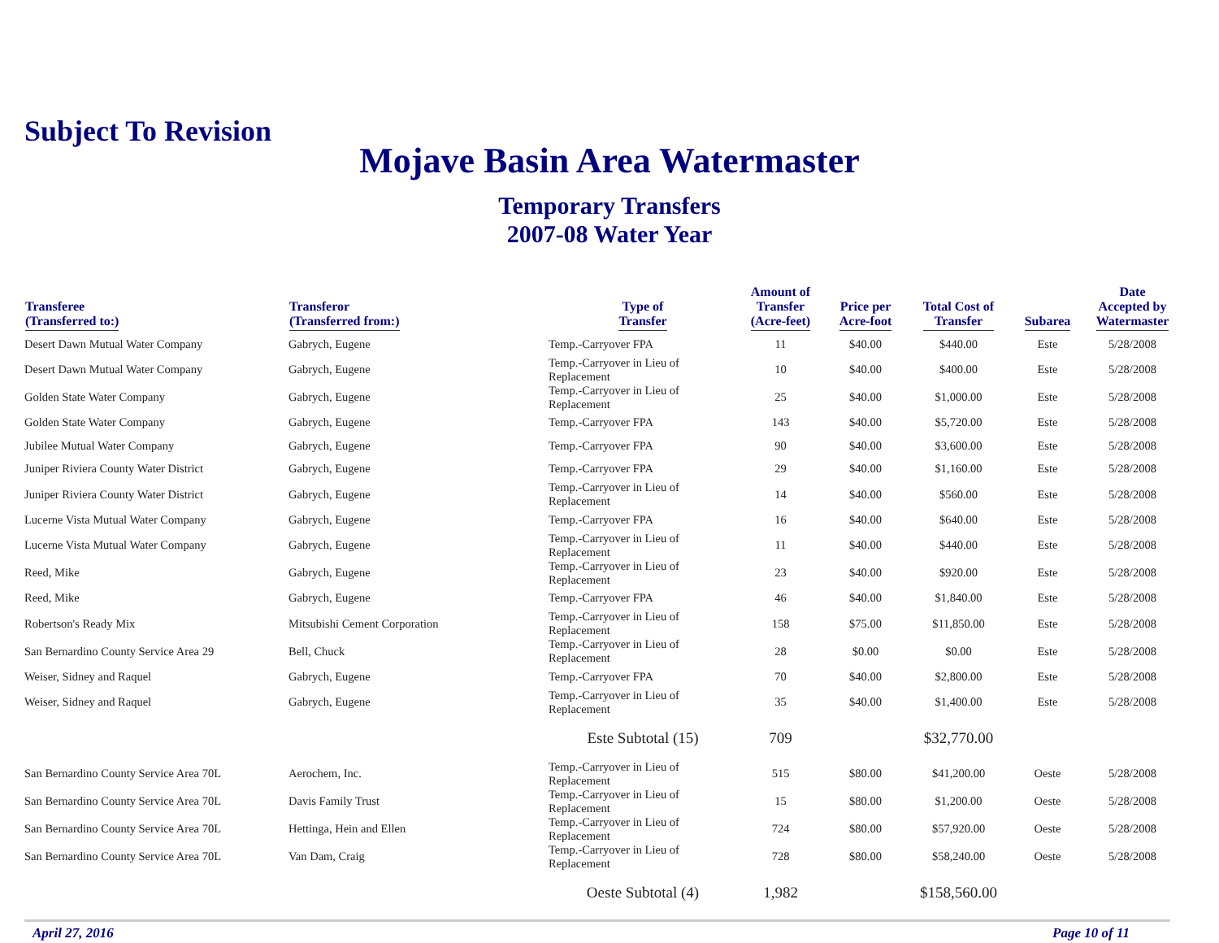Subject To Revision
Mojave Basin Area Watermaster
Temporary Transfers
2007-08 Water Year
| Transferee (Transferred to:) | Transferor (Transferred from:) | Type of Transfer | Amount of Transfer (Acre-feet) | Price per Acre-foot | Total Cost of Transfer | Subarea | Date Accepted by Watermaster |
| --- | --- | --- | --- | --- | --- | --- | --- |
| Desert Dawn Mutual Water Company | Gabrych, Eugene | Temp.-Carryover FPA | 11 | $40.00 | $440.00 | Este | 5/28/2008 |
| Desert Dawn Mutual Water Company | Gabrych, Eugene | Temp.-Carryover in Lieu of Replacement | 10 | $40.00 | $400.00 | Este | 5/28/2008 |
| Golden State Water Company | Gabrych, Eugene | Temp.-Carryover in Lieu of Replacement | 25 | $40.00 | $1,000.00 | Este | 5/28/2008 |
| Golden State Water Company | Gabrych, Eugene | Temp.-Carryover FPA | 143 | $40.00 | $5,720.00 | Este | 5/28/2008 |
| Jubilee Mutual Water Company | Gabrych, Eugene | Temp.-Carryover FPA | 90 | $40.00 | $3,600.00 | Este | 5/28/2008 |
| Juniper Riviera County Water District | Gabrych, Eugene | Temp.-Carryover FPA | 29 | $40.00 | $1,160.00 | Este | 5/28/2008 |
| Juniper Riviera County Water District | Gabrych, Eugene | Temp.-Carryover in Lieu of Replacement | 14 | $40.00 | $560.00 | Este | 5/28/2008 |
| Lucerne Vista Mutual Water Company | Gabrych, Eugene | Temp.-Carryover FPA | 16 | $40.00 | $640.00 | Este | 5/28/2008 |
| Lucerne Vista Mutual Water Company | Gabrych, Eugene | Temp.-Carryover in Lieu of Replacement | 11 | $40.00 | $440.00 | Este | 5/28/2008 |
| Reed, Mike | Gabrych, Eugene | Temp.-Carryover in Lieu of Replacement | 23 | $40.00 | $920.00 | Este | 5/28/2008 |
| Reed, Mike | Gabrych, Eugene | Temp.-Carryover FPA | 46 | $40.00 | $1,840.00 | Este | 5/28/2008 |
| Robertson's Ready Mix | Mitsubishi Cement Corporation | Temp.-Carryover in Lieu of Replacement | 158 | $75.00 | $11,850.00 | Este | 5/28/2008 |
| San Bernardino County Service Area 29 | Bell, Chuck | Temp.-Carryover in Lieu of Replacement | 28 | $0.00 | $0.00 | Este | 5/28/2008 |
| Weiser, Sidney and Raquel | Gabrych, Eugene | Temp.-Carryover FPA | 70 | $40.00 | $2,800.00 | Este | 5/28/2008 |
| Weiser, Sidney and Raquel | Gabrych, Eugene | Temp.-Carryover in Lieu of Replacement | 35 | $40.00 | $1,400.00 | Este | 5/28/2008 |
| | | Este Subtotal (15) | 709 | | $32,770.00 | | |
| San Bernardino County Service Area 70L | Aerochem, Inc. | Temp.-Carryover in Lieu of Replacement | 515 | $80.00 | $41,200.00 | Oeste | 5/28/2008 |
| San Bernardino County Service Area 70L | Davis Family Trust | Temp.-Carryover in Lieu of Replacement | 15 | $80.00 | $1,200.00 | Oeste | 5/28/2008 |
| San Bernardino County Service Area 70L | Hettinga, Hein and Ellen | Temp.-Carryover in Lieu of Replacement | 724 | $80.00 | $57,920.00 | Oeste | 5/28/2008 |
| San Bernardino County Service Area 70L | Van Dam, Craig | Temp.-Carryover in Lieu of Replacement | 728 | $80.00 | $58,240.00 | Oeste | 5/28/2008 |
| | | Oeste Subtotal (4) | 1,982 | | $158,560.00 | | |
April 27, 2016 Page 10 of 11